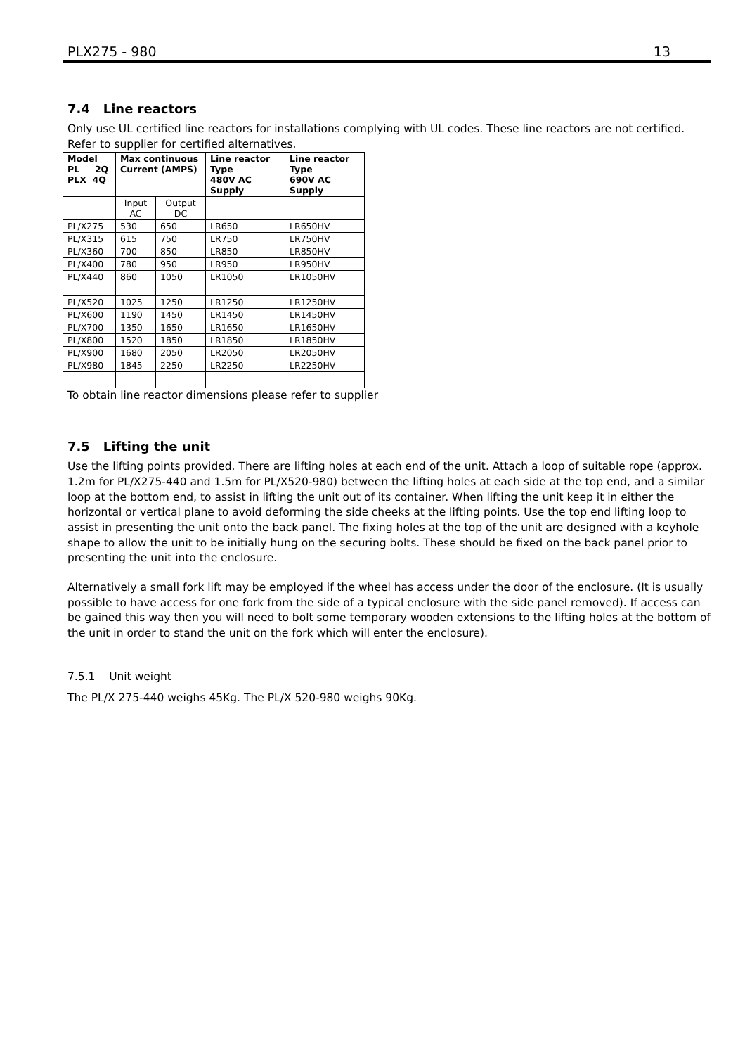PLX275 - 980 13
7.4 Line reactors
Only use UL certified line reactors for installations complying with UL codes. These line reactors are not certified. Refer to supplier for certified alternatives.
| Model PL 2Q PLX 4Q | Max continuous Current (AMPS) | | Line reactor Type 480V AC Supply | Line reactor Type 690V AC Supply |
| --- | --- | --- | --- | --- |
| | Input AC | Output DC | | |
| PL/X275 | 530 | 650 | LR650 | LR650HV |
| PL/X315 | 615 | 750 | LR750 | LR750HV |
| PL/X360 | 700 | 850 | LR850 | LR850HV |
| PL/X400 | 780 | 950 | LR950 | LR950HV |
| PL/X440 | 860 | 1050 | LR1050 | LR1050HV |
| PL/X520 | 1025 | 1250 | LR1250 | LR1250HV |
| PL/X600 | 1190 | 1450 | LR1450 | LR1450HV |
| PL/X700 | 1350 | 1650 | LR1650 | LR1650HV |
| PL/X800 | 1520 | 1850 | LR1850 | LR1850HV |
| PL/X900 | 1680 | 2050 | LR2050 | LR2050HV |
| PL/X980 | 1845 | 2250 | LR2250 | LR2250HV |
To obtain line reactor dimensions please refer to supplier
7.5 Lifting the unit
Use the lifting points provided. There are lifting holes at each end of the unit. Attach a loop of suitable rope (approx. 1.2m for PL/X275-440 and 1.5m for PL/X520-980) between the lifting holes at each side at the top end, and a similar loop at the bottom end, to assist in lifting the unit out of its container. When lifting the unit keep it in either the horizontal or vertical plane to avoid deforming the side cheeks at the lifting points. Use the top end lifting loop to assist in presenting the unit onto the back panel. The fixing holes at the top of the unit are designed with a keyhole shape to allow the unit to be initially hung on the securing bolts. These should be fixed on the back panel prior to presenting the unit into the enclosure.
Alternatively a small fork lift may be employed if the wheel has access under the door of the enclosure. (It is usually possible to have access for one fork from the side of a typical enclosure with the side panel removed). If access can be gained this way then you will need to bolt some temporary wooden extensions to the lifting holes at the bottom of the unit in order to stand the unit on the fork which will enter the enclosure).
7.5.1 Unit weight
The PL/X 275-440 weighs 45Kg. The PL/X 520-980 weighs 90Kg.